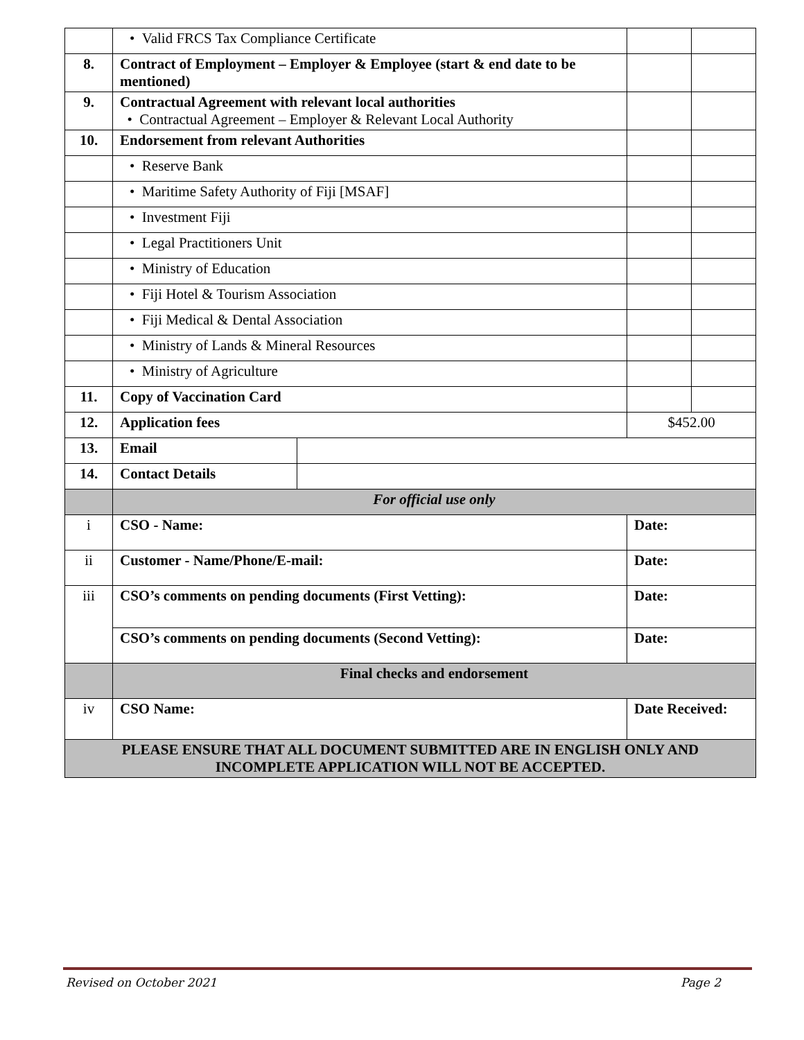| | • Valid FRCS Tax Compliance Certificate | | | |
| 8. | Contract of Employment – Employer & Employee (start & end date to be mentioned) | | | |
| 9. | Contractual Agreement with relevant local authorities • Contractual Agreement – Employer & Relevant Local Authority | | | |
| 10. | Endorsement from relevant Authorities | | | |
| | • Reserve Bank | | | |
| | • Maritime Safety Authority of Fiji [MSAF] | | | |
| | • Investment Fiji | | | |
| | • Legal Practitioners Unit | | | |
| | • Ministry of Education | | | |
| | • Fiji Hotel & Tourism Association | | | |
| | • Fiji Medical & Dental Association | | | |
| | • Ministry of Lands & Mineral Resources | | | |
| | • Ministry of Agriculture | | | |
| 11. | Copy of Vaccination Card | | | |
| 12. | Application fees | | $452.00 | |
| 13. | Email | | | |
| 14. | Contact Details | | | |
| | For official use only | | | |
| i | CSO - Name: | | Date: | |
| ii | Customer - Name/Phone/E-mail: | | Date: | |
| iii | CSO’s comments on pending documents (First Vetting): | | Date: | |
| | CSO’s comments on pending documents (Second Vetting): | | Date: | |
| | Final checks and endorsement | | | |
| iv | CSO Name: | | Date Received: | |
| PLEASE ENSURE THAT ALL DOCUMENT SUBMITTED ARE IN ENGLISH ONLY AND INCOMPLETE APPLICATION WILL NOT BE ACCEPTED. | | | | |
Revised on October 2021 Page 2